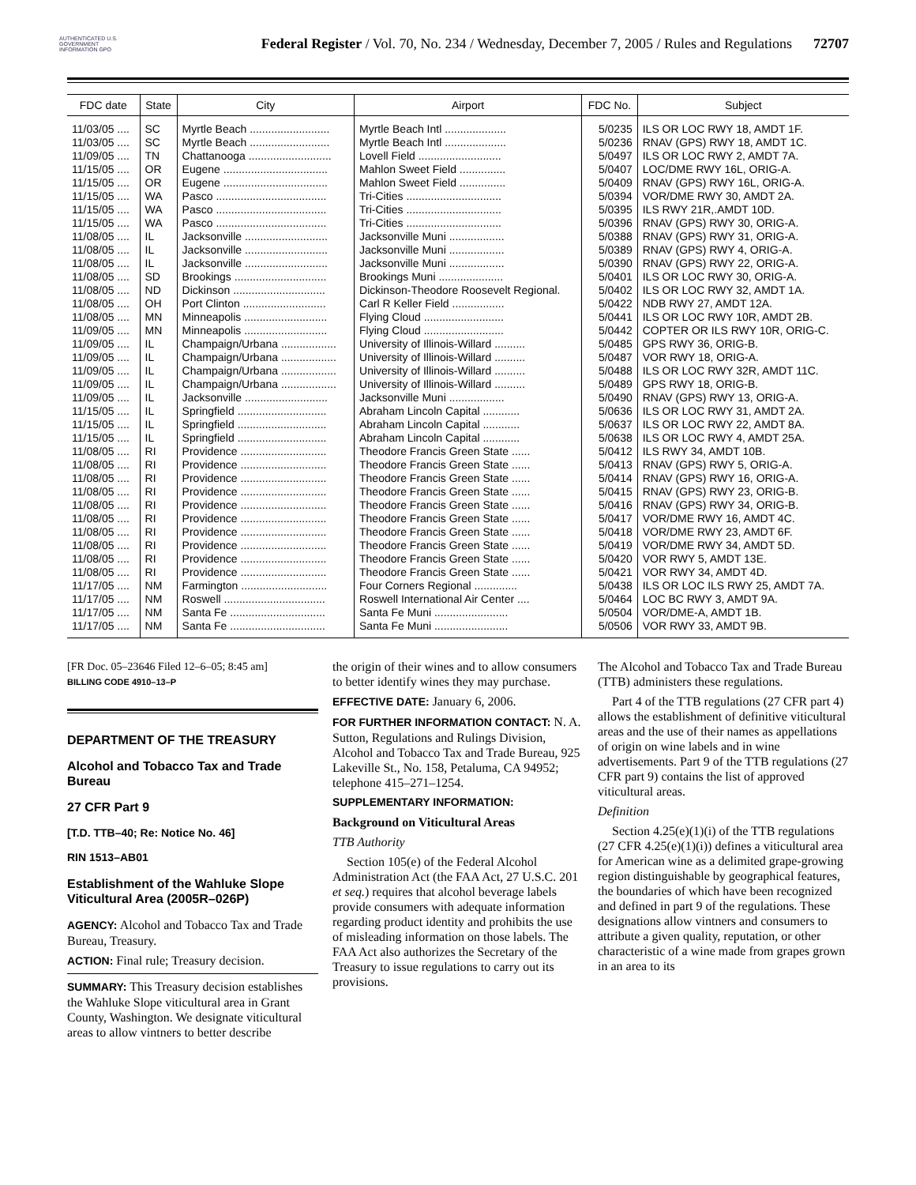AUTHENTICATED U.S. GOVERNMENT INFORMATION GPO
Federal Register / Vol. 70, No. 234 / Wednesday, December 7, 2005 / Rules and Regulations 72707
| FDC date | State | City | Airport | FDC No. | Subject |
| --- | --- | --- | --- | --- | --- |
| 11/03/05 .... | SC | Myrtle Beach .......................... | Myrtle Beach Intl .................... | 5/0235 | ILS OR LOC RWY 18, AMDT 1F. |
| 11/03/05 .... | SC | Myrtle Beach .......................... | Myrtle Beach Intl .................... | 5/0236 | RNAV (GPS) RWY 18, AMDT 1C. |
| 11/09/05 .... | TN | Chattanooga ........................... | Lovell Field ........................... | 5/0497 | ILS OR LOC RWY 2, AMDT 7A. |
| 11/15/05 .... | OR | Eugene .................................. | Mahlon Sweet Field ............... | 5/0407 | LOC/DME RWY 16L, ORIG-A. |
| 11/15/05 .... | OR | Eugene .................................. | Mahlon Sweet Field ............... | 5/0409 | RNAV (GPS) RWY 16L, ORIG-A. |
| 11/15/05 .... | WA | Pasco .................................... | Tri-Cities ............................... | 5/0394 | VOR/DME RWY 30, AMDT 2A. |
| 11/15/05 .... | WA | Pasco .................................... | Tri-Cities ............................... | 5/0395 | ILS RWY 21R,.AMDT 10D. |
| 11/15/05 .... | WA | Pasco .................................... | Tri-Cities ............................... | 5/0396 | RNAV (GPS) RWY 30, ORIG-A. |
| 11/08/05 .... | IL | Jacksonville ........................... | Jacksonville Muni .................. | 5/0388 | RNAV (GPS) RWY 31, ORIG-A. |
| 11/08/05 .... | IL | Jacksonville ........................... | Jacksonville Muni .................. | 5/0389 | RNAV (GPS) RWY 4, ORIG-A. |
| 11/08/05 .... | IL | Jacksonville ........................... | Jacksonville Muni .................. | 5/0390 | RNAV (GPS) RWY 22, ORIG-A. |
| 11/08/05 .... | SD | Brookings .............................. | Brookings Muni ..................... | 5/0401 | ILS OR LOC RWY 30, ORIG-A. |
| 11/08/05 .... | ND | Dickinson .............................. | Dickinson-Theodore Roosevelt Regional. | 5/0402 | ILS OR LOC RWY 32, AMDT 1A. |
| 11/08/05 .... | OH | Port Clinton ........................... | Carl R Keller Field ................. | 5/0422 | NDB RWY 27, AMDT 12A. |
| 11/08/05 .... | MN | Minneapolis ........................... | Flying Cloud .......................... | 5/0441 | ILS OR LOC RWY 10R, AMDT 2B. |
| 11/09/05 .... | MN | Minneapolis ........................... | Flying Cloud .......................... | 5/0442 | COPTER OR ILS RWY 10R, ORIG-C. |
| 11/09/05 .... | IL | Champaign/Urbana .................. | University of Illinois-Willard .......... | 5/0485 | GPS RWY 36, ORIG-B. |
| 11/09/05 .... | IL | Champaign/Urbana .................. | University of Illinois-Willard .......... | 5/0487 | VOR RWY 18, ORIG-A. |
| 11/09/05 .... | IL | Champaign/Urbana .................. | University of Illinois-Willard .......... | 5/0488 | ILS OR LOC RWY 32R, AMDT 11C. |
| 11/09/05 .... | IL | Champaign/Urbana .................. | University of Illinois-Willard .......... | 5/0489 | GPS RWY 18, ORIG-B. |
| 11/09/05 .... | IL | Jacksonville ........................... | Jacksonville Muni .................. | 5/0490 | RNAV (GPS) RWY 13, ORIG-A. |
| 11/15/05 .... | IL | Springfield ............................. | Abraham Lincoln Capital ............ | 5/0636 | ILS OR LOC RWY 31, AMDT 2A. |
| 11/15/05 .... | IL | Springfield ............................. | Abraham Lincoln Capital ............ | 5/0637 | ILS OR LOC RWY 22, AMDT 8A. |
| 11/15/05 .... | IL | Springfield ............................. | Abraham Lincoln Capital ............ | 5/0638 | ILS OR LOC RWY 4, AMDT 25A. |
| 11/08/05 .... | RI | Providence ............................ | Theodore Francis Green State ...... | 5/0412 | ILS RWY 34, AMDT 10B. |
| 11/08/05 .... | RI | Providence ............................ | Theodore Francis Green State ...... | 5/0413 | RNAV (GPS) RWY 5, ORIG-A. |
| 11/08/05 .... | RI | Providence ............................ | Theodore Francis Green State ...... | 5/0414 | RNAV (GPS) RWY 16, ORIG-A. |
| 11/08/05 .... | RI | Providence ............................ | Theodore Francis Green State ...... | 5/0415 | RNAV (GPS) RWY 23, ORIG-B. |
| 11/08/05 .... | RI | Providence ............................ | Theodore Francis Green State ...... | 5/0416 | RNAV (GPS) RWY 34, ORIG-B. |
| 11/08/05 .... | RI | Providence ............................ | Theodore Francis Green State ...... | 5/0417 | VOR/DME RWY 16, AMDT 4C. |
| 11/08/05 .... | RI | Providence ............................ | Theodore Francis Green State ...... | 5/0418 | VOR/DME RWY 23, AMDT 6F. |
| 11/08/05 .... | RI | Providence ............................ | Theodore Francis Green State ...... | 5/0419 | VOR/DME RWY 34, AMDT 5D. |
| 11/08/05 .... | RI | Providence ............................ | Theodore Francis Green State ...... | 5/0420 | VOR RWY 5, AMDT 13E. |
| 11/08/05 .... | RI | Providence ............................ | Theodore Francis Green State ...... | 5/0421 | VOR RWY 34, AMDT 4D. |
| 11/17/05 .... | NM | Farmington ............................ | Four Corners Regional .............. | 5/0438 | ILS OR LOC ILS RWY 25, AMDT 7A. |
| 11/17/05 .... | NM | Roswell ................................. | Roswell International Air Center .... | 5/0464 | LOC BC RWY 3, AMDT 9A. |
| 11/17/05 .... | NM | Santa Fe ............................... | Santa Fe Muni ........................ | 5/0504 | VOR/DME-A, AMDT 1B. |
| 11/17/05 .... | NM | Santa Fe ............................... | Santa Fe Muni ........................ | 5/0506 | VOR RWY 33, AMDT 9B. |
[FR Doc. 05–23646 Filed 12–6–05; 8:45 am]
BILLING CODE 4910–13–P
DEPARTMENT OF THE TREASURY
Alcohol and Tobacco Tax and Trade Bureau
27 CFR Part 9
[T.D. TTB–40; Re: Notice No. 46]
RIN 1513–AB01
Establishment of the Wahluke Slope Viticultural Area (2005R–026P)
AGENCY: Alcohol and Tobacco Tax and Trade Bureau, Treasury.
ACTION: Final rule; Treasury decision.
SUMMARY: This Treasury decision establishes the Wahluke Slope viticultural area in Grant County, Washington. We designate viticultural areas to allow vintners to better describe
the origin of their wines and to allow consumers to better identify wines they may purchase.
EFFECTIVE DATE: January 6, 2006.
FOR FURTHER INFORMATION CONTACT: N. A. Sutton, Regulations and Rulings Division, Alcohol and Tobacco Tax and Trade Bureau, 925 Lakeville St., No. 158, Petaluma, CA 94952; telephone 415–271–1254.
SUPPLEMENTARY INFORMATION:
Background on Viticultural Areas
TTB Authority
Section 105(e) of the Federal Alcohol Administration Act (the FAA Act, 27 U.S.C. 201 et seq.) requires that alcohol beverage labels provide consumers with adequate information regarding product identity and prohibits the use of misleading information on those labels. The FAA Act also authorizes the Secretary of the Treasury to issue regulations to carry out its provisions.
The Alcohol and Tobacco Tax and Trade Bureau (TTB) administers these regulations.
Part 4 of the TTB regulations (27 CFR part 4) allows the establishment of definitive viticultural areas and the use of their names as appellations of origin on wine labels and in wine advertisements. Part 9 of the TTB regulations (27 CFR part 9) contains the list of approved viticultural areas.
Definition
Section 4.25(e)(1)(i) of the TTB regulations (27 CFR 4.25(e)(1)(i)) defines a viticultural area for American wine as a delimited grape-growing region distinguishable by geographical features, the boundaries of which have been recognized and defined in part 9 of the regulations. These designations allow vintners and consumers to attribute a given quality, reputation, or other characteristic of a wine made from grapes grown in an area to its